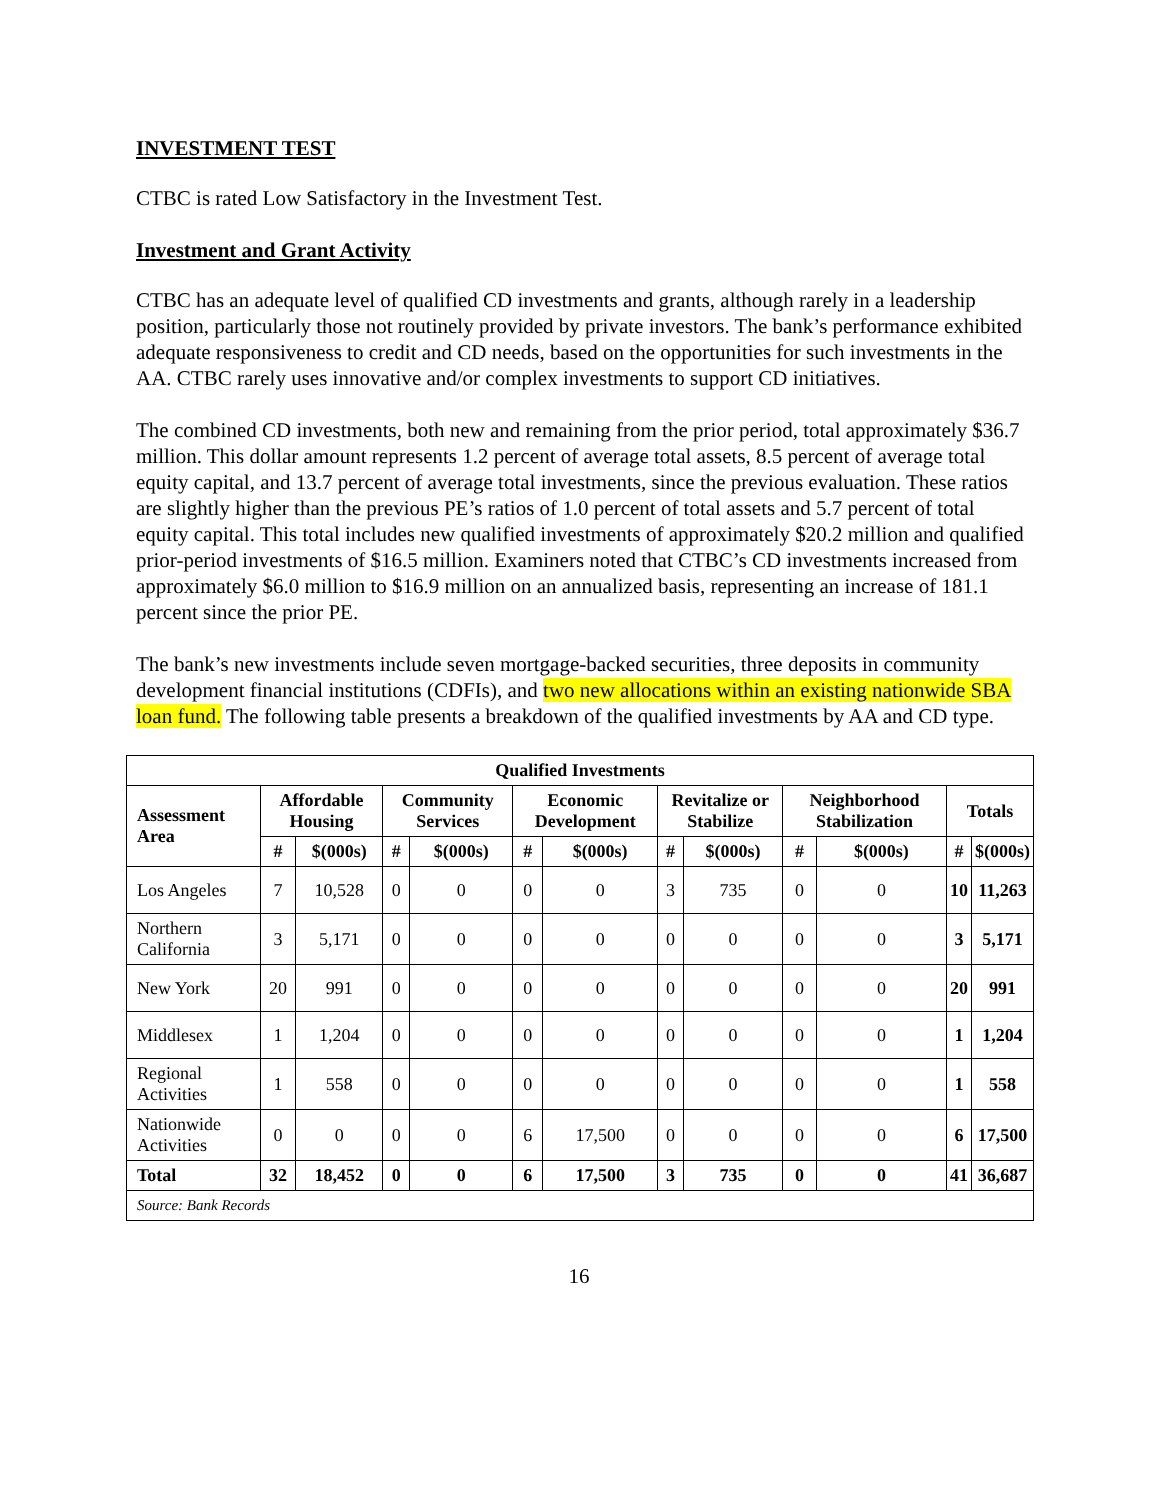INVESTMENT TEST
CTBC is rated Low Satisfactory in the Investment Test.
Investment and Grant Activity
CTBC has an adequate level of qualified CD investments and grants, although rarely in a leadership position, particularly those not routinely provided by private investors. The bank’s performance exhibited adequate responsiveness to credit and CD needs, based on the opportunities for such investments in the AA. CTBC rarely uses innovative and/or complex investments to support CD initiatives.
The combined CD investments, both new and remaining from the prior period, total approximately $36.7 million. This dollar amount represents 1.2 percent of average total assets, 8.5 percent of average total equity capital, and 13.7 percent of average total investments, since the previous evaluation. These ratios are slightly higher than the previous PE’s ratios of 1.0 percent of total assets and 5.7 percent of total equity capital. This total includes new qualified investments of approximately $20.2 million and qualified prior-period investments of $16.5 million. Examiners noted that CTBC’s CD investments increased from approximately $6.0 million to $16.9 million on an annualized basis, representing an increase of 181.1 percent since the prior PE.
The bank’s new investments include seven mortgage-backed securities, three deposits in community development financial institutions (CDFIs), and two new allocations within an existing nationwide SBA loan fund. The following table presents a breakdown of the qualified investments by AA and CD type.
| Qualified Investments | | | | | | | | | | | | |
| --- | --- | --- | --- | --- | --- | --- | --- | --- | --- | --- | --- | --- |
| Assessment Area | Affordable Housing | | Community Services | | Economic Development | | Revitalize or Stabilize | | Neighborhood Stabilization | | Totals | |
| | # | $(000s) | # | $(000s) | # | $(000s) | # | $(000s) | # | $(000s) | # | $(000s) |
| Los Angeles | 7 | 10,528 | 0 | 0 | 0 | 0 | 3 | 735 | 0 | 0 | 10 | 11,263 |
| Northern California | 3 | 5,171 | 0 | 0 | 0 | 0 | 0 | 0 | 0 | 0 | 3 | 5,171 |
| New York | 20 | 991 | 0 | 0 | 0 | 0 | 0 | 0 | 0 | 0 | 20 | 991 |
| Middlesex | 1 | 1,204 | 0 | 0 | 0 | 0 | 0 | 0 | 0 | 0 | 1 | 1,204 |
| Regional Activities | 1 | 558 | 0 | 0 | 0 | 0 | 0 | 0 | 0 | 0 | 1 | 558 |
| Nationwide Activities | 0 | 0 | 0 | 0 | 6 | 17,500 | 0 | 0 | 0 | 0 | 6 | 17,500 |
| Total | 32 | 18,452 | 0 | 0 | 6 | 17,500 | 3 | 735 | 0 | 0 | 41 | 36,687 |
| Source: Bank Records | | | | | | | | | | | | |
16